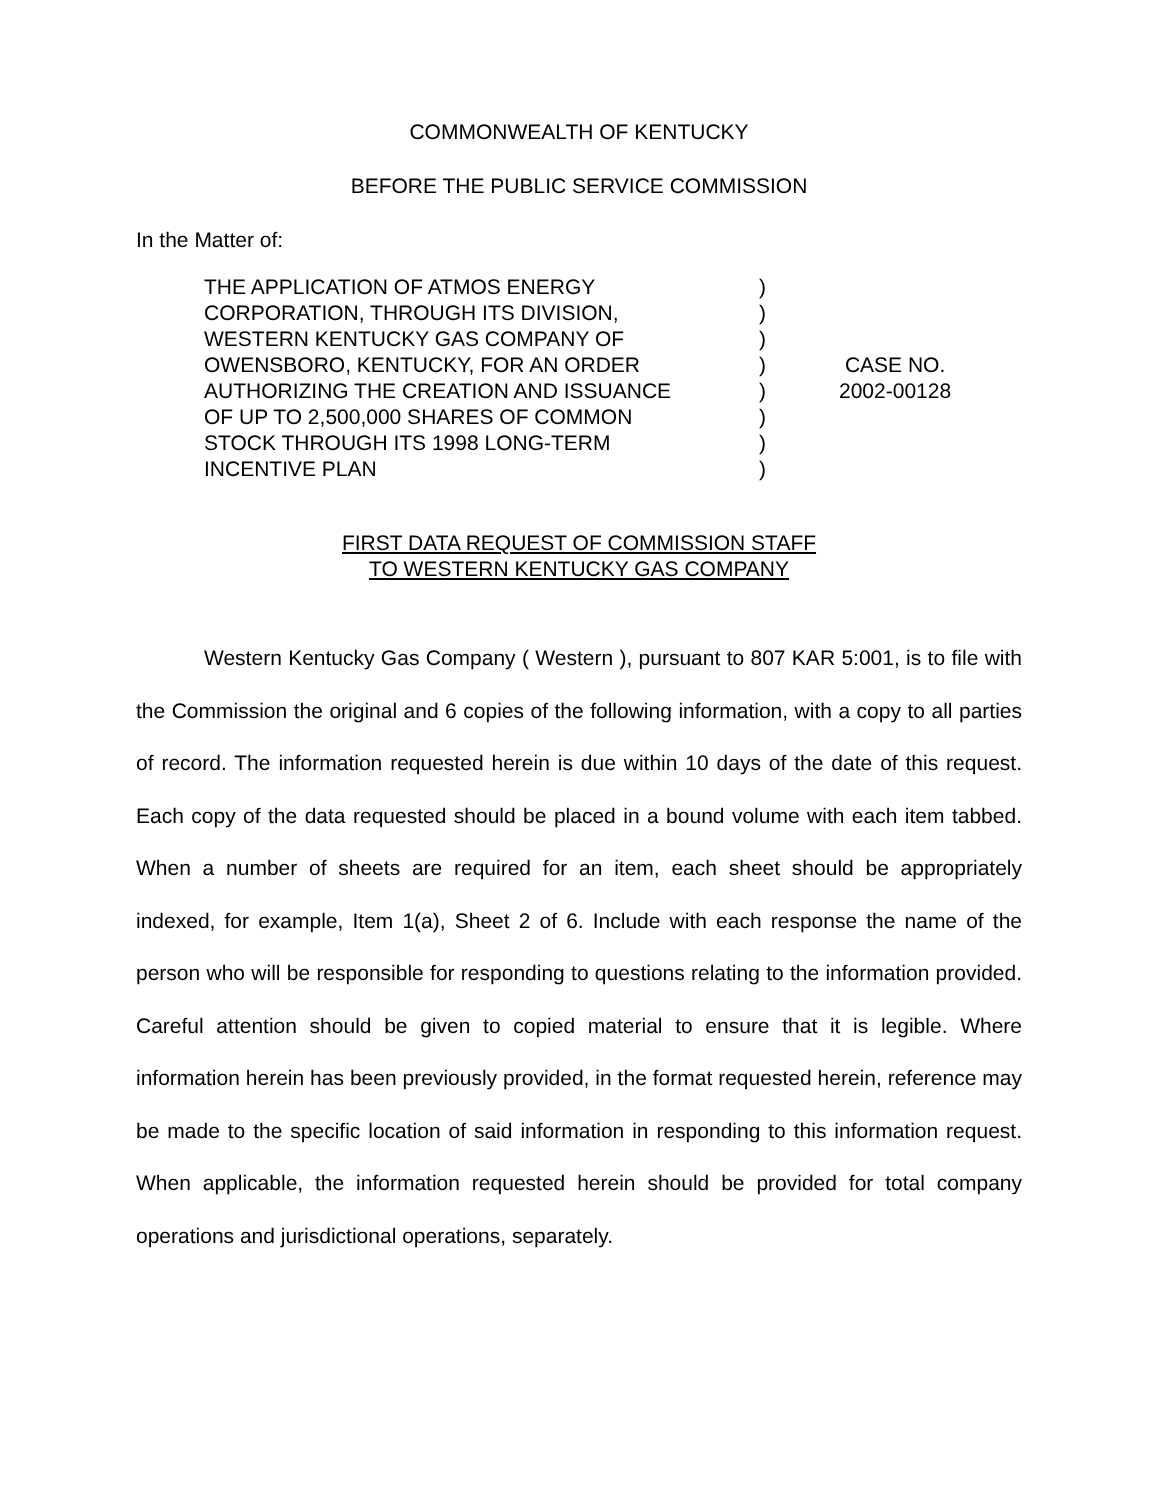COMMONWEALTH OF KENTUCKY
BEFORE THE PUBLIC SERVICE COMMISSION
In the Matter of:
| THE APPLICATION OF ATMOS ENERGY CORPORATION, THROUGH ITS DIVISION, WESTERN KENTUCKY GAS COMPANY OF OWENSBORO, KENTUCKY, FOR AN ORDER AUTHORIZING THE CREATION AND ISSUANCE OF UP TO 2,500,000 SHARES OF COMMON STOCK THROUGH ITS 1998 LONG-TERM INCENTIVE PLAN | ) ) ) ) ) ) ) ) | CASE NO. 2002-00128 |
FIRST DATA REQUEST OF COMMISSION STAFF
TO WESTERN KENTUCKY GAS COMPANY
Western Kentucky Gas Company ( Western ), pursuant to 807 KAR 5:001, is to file with the Commission the original and 6 copies of the following information, with a copy to all parties of record. The information requested herein is due within 10 days of the date of this request. Each copy of the data requested should be placed in a bound volume with each item tabbed. When a number of sheets are required for an item, each sheet should be appropriately indexed, for example, Item 1(a), Sheet 2 of 6. Include with each response the name of the person who will be responsible for responding to questions relating to the information provided. Careful attention should be given to copied material to ensure that it is legible. Where information herein has been previously provided, in the format requested herein, reference may be made to the specific location of said information in responding to this information request. When applicable, the information requested herein should be provided for total company operations and jurisdictional operations, separately.